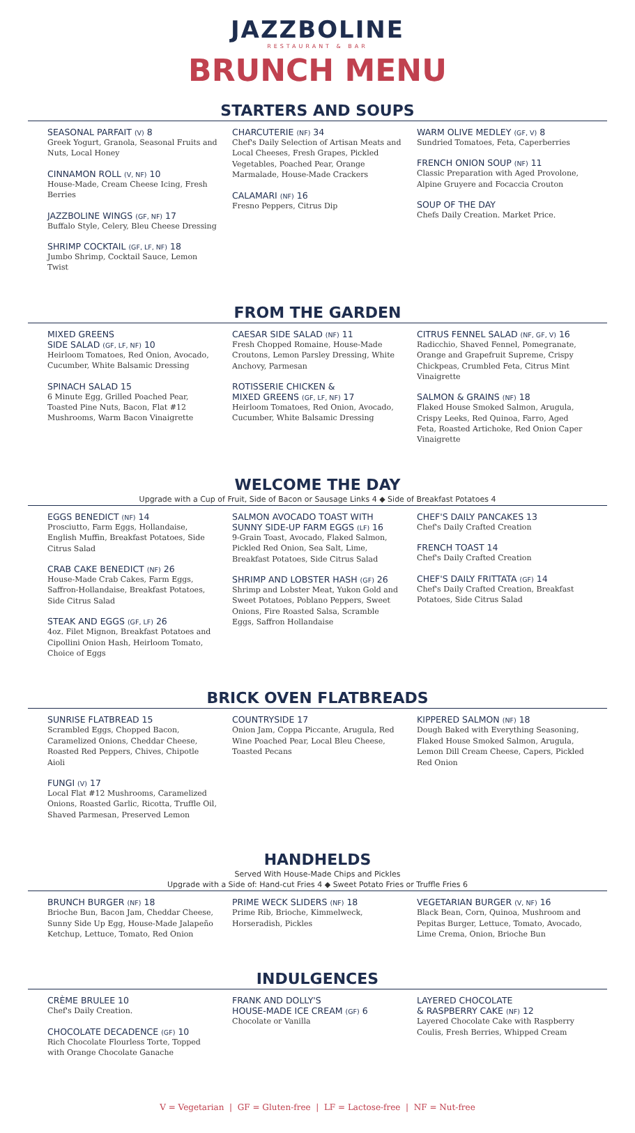JAZZBOLINE
RESTAURANT & BAR
BRUNCH MENU
STARTERS AND SOUPS
SEASONAL PARFAIT (V) 8
Greek Yogurt, Granola, Seasonal Fruits and Nuts, Local Honey
CINNAMON ROLL (V, NF) 10
House-Made, Cream Cheese Icing, Fresh Berries
JAZZBOLINE WINGS (GF, NF) 17
Buffalo Style, Celery, Bleu Cheese Dressing
SHRIMP COCKTAIL (GF, LF, NF) 18
Jumbo Shrimp, Cocktail Sauce, Lemon Twist
CHARCUTERIE (NF) 34
Chef's Daily Selection of Artisan Meats and Local Cheeses, Fresh Grapes, Pickled Vegetables, Poached Pear, Orange Marmalade, House-Made Crackers
CALAMARI (NF) 16
Fresno Peppers, Citrus Dip
WARM OLIVE MEDLEY (GF, V) 8
Sundried Tomatoes, Feta, Caperberries
FRENCH ONION SOUP (NF) 11
Classic Preparation with Aged Provolone, Alpine Gruyere and Focaccia Crouton
SOUP OF THE DAY
Chefs Daily Creation. Market Price.
FROM THE GARDEN
MIXED GREENS
SIDE SALAD (GF, LF, NF) 10
Heirloom Tomatoes, Red Onion, Avocado, Cucumber, White Balsamic Dressing
SPINACH SALAD 15
6 Minute Egg, Grilled Poached Pear, Toasted Pine Nuts, Bacon, Flat #12 Mushrooms, Warm Bacon Vinaigrette
CAESAR SIDE SALAD (NF) 11
Fresh Chopped Romaine, House-Made Croutons, Lemon Parsley Dressing, White Anchovy, Parmesan
ROTISSERIE CHICKEN &
MIXED GREENS (GF, LF, NF) 17
Heirloom Tomatoes, Red Onion, Avocado, Cucumber, White Balsamic Dressing
CITRUS FENNEL SALAD (NF, GF, V) 16
Radicchio, Shaved Fennel, Pomegranate, Orange and Grapefruit Supreme, Crispy Chickpeas, Crumbled Feta, Citrus Mint Vinaigrette
SALMON & GRAINS (NF) 18
Flaked House Smoked Salmon, Arugula, Crispy Leeks, Red Quinoa, Farro, Aged Feta, Roasted Artichoke, Red Onion Caper Vinaigrette
WELCOME THE DAY
Upgrade with a Cup of Fruit, Side of Bacon or Sausage Links 4 ◆ Side of Breakfast Potatoes 4
EGGS BENEDICT (NF) 14
Prosciutto, Farm Eggs, Hollandaise, English Muffin, Breakfast Potatoes, Side Citrus Salad
CRAB CAKE BENEDICT (NF) 26
House-Made Crab Cakes, Farm Eggs, Saffron-Hollandaise, Breakfast Potatoes, Side Citrus Salad
STEAK AND EGGS (GF, LF) 26
4oz. Filet Mignon, Breakfast Potatoes and Cipollini Onion Hash, Heirloom Tomato, Choice of Eggs
SALMON AVOCADO TOAST WITH
SUNNY SIDE-UP FARM EGGS (LF) 16
9-Grain Toast, Avocado, Flaked Salmon, Pickled Red Onion, Sea Salt, Lime, Breakfast Potatoes, Side Citrus Salad
SHRIMP AND LOBSTER HASH (GF) 26
Shrimp and Lobster Meat, Yukon Gold and Sweet Potatoes, Poblano Peppers, Sweet Onions, Fire Roasted Salsa, Scramble Eggs, Saffron Hollandaise
CHEF'S DAILY PANCAKES 13
Chef's Daily Crafted Creation
FRENCH TOAST 14
Chef's Daily Crafted Creation
CHEF'S DAILY FRITTATA (GF) 14
Chef's Daily Crafted Creation, Breakfast Potatoes, Side Citrus Salad
BRICK OVEN FLATBREADS
SUNRISE FLATBREAD 15
Scrambled Eggs, Chopped Bacon, Caramelized Onions, Cheddar Cheese, Roasted Red Peppers, Chives, Chipotle Aioli
FUNGI (V) 17
Local Flat #12 Mushrooms, Caramelized Onions, Roasted Garlic, Ricotta, Truffle Oil, Shaved Parmesan, Preserved Lemon
COUNTRYSIDE 17
Onion Jam, Coppa Piccante, Arugula, Red Wine Poached Pear, Local Bleu Cheese, Toasted Pecans
KIPPERED SALMON (NF) 18
Dough Baked with Everything Seasoning, Flaked House Smoked Salmon, Arugula, Lemon Dill Cream Cheese, Capers, Pickled Red Onion
HANDHELDS
Served With House-Made Chips and Pickles
Upgrade with a Side of: Hand-cut Fries 4 ◆ Sweet Potato Fries or Truffle Fries 6
BRUNCH BURGER (NF) 18
Brioche Bun, Bacon Jam, Cheddar Cheese, Sunny Side Up Egg, House-Made Jalapeño Ketchup, Lettuce, Tomato, Red Onion
PRIME WECK SLIDERS (NF) 18
Prime Rib, Brioche, Kimmelweck, Horseradish, Pickles
VEGETARIAN BURGER (V, NF) 16
Black Bean, Corn, Quinoa, Mushroom and Pepitas Burger, Lettuce, Tomato, Avocado, Lime Crema, Onion, Brioche Bun
INDULGENCES
CRÈME BRULEE 10
Chef's Daily Creation.
CHOCOLATE DECADENCE (GF) 10
Rich Chocolate Flourless Torte, Topped with Orange Chocolate Ganache
FRANK AND DOLLY'S
HOUSE-MADE ICE CREAM (GF) 6
Chocolate or Vanilla
LAYERED CHOCOLATE
& RASPBERRY CAKE (NF) 12
Layered Chocolate Cake with Raspberry Coulis, Fresh Berries, Whipped Cream
V = Vegetarian | GF = Gluten-free | LF = Lactose-free | NF = Nut-free